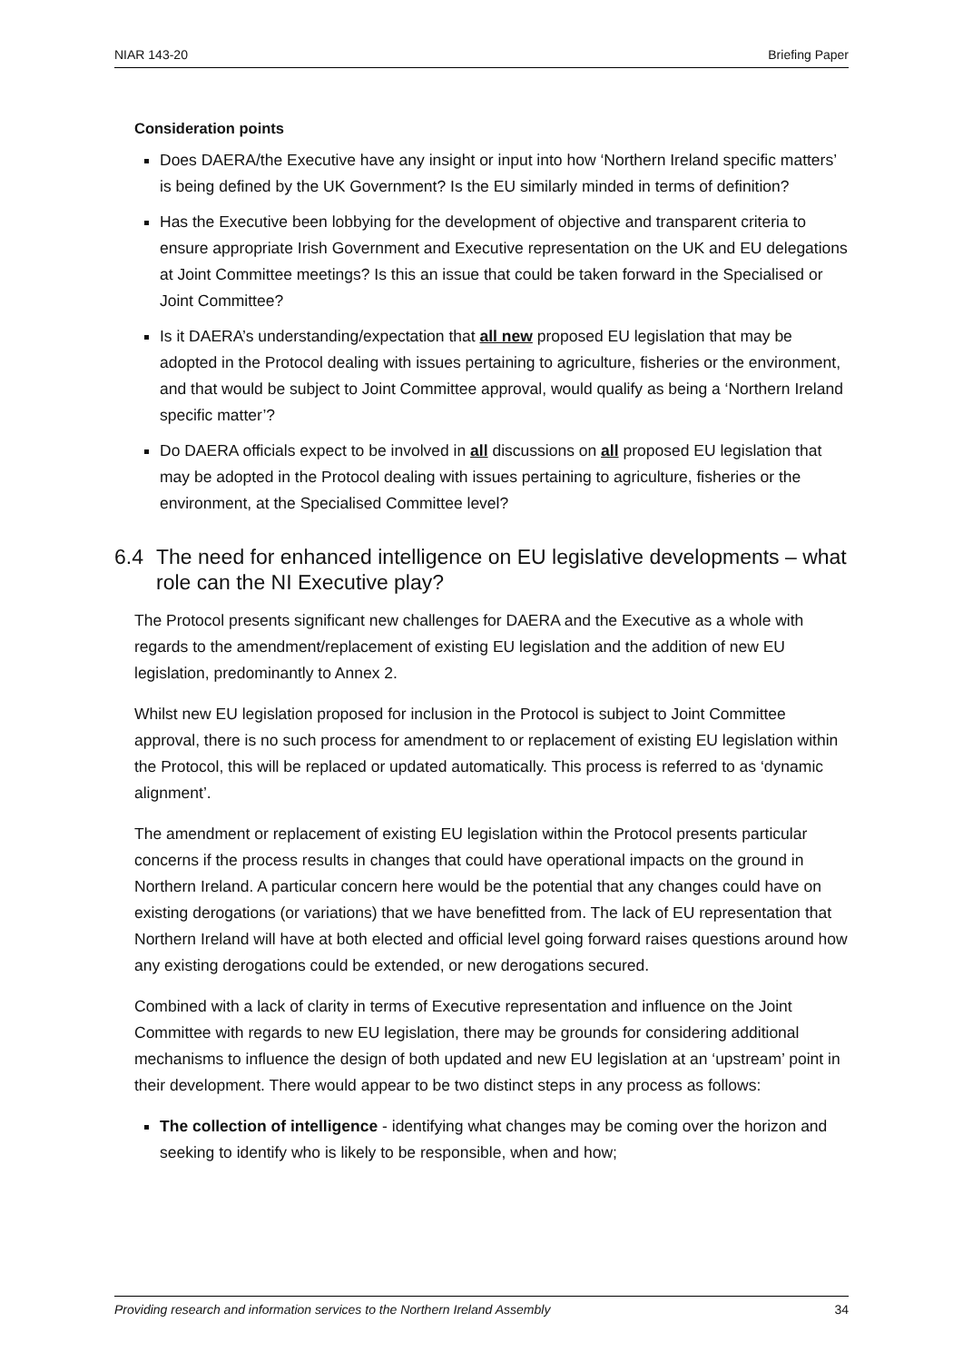NIAR 143-20 Briefing Paper
Consideration points
Does DAERA/the Executive have any insight or input into how ‘Northern Ireland specific matters’ is being defined by the UK Government? Is the EU similarly minded in terms of definition?
Has the Executive been lobbying for the development of objective and transparent criteria to ensure appropriate Irish Government and Executive representation on the UK and EU delegations at Joint Committee meetings? Is this an issue that could be taken forward in the Specialised or Joint Committee?
Is it DAERA’s understanding/expectation that all new proposed EU legislation that may be adopted in the Protocol dealing with issues pertaining to agriculture, fisheries or the environment, and that would be subject to Joint Committee approval, would qualify as being a ‘Northern Ireland specific matter’?
Do DAERA officials expect to be involved in all discussions on all proposed EU legislation that may be adopted in the Protocol dealing with issues pertaining to agriculture, fisheries or the environment, at the Specialised Committee level?
6.4 The need for enhanced intelligence on EU legislative developments – what role can the NI Executive play?
The Protocol presents significant new challenges for DAERA and the Executive as a whole with regards to the amendment/replacement of existing EU legislation and the addition of new EU legislation, predominantly to Annex 2.
Whilst new EU legislation proposed for inclusion in the Protocol is subject to Joint Committee approval, there is no such process for amendment to or replacement of existing EU legislation within the Protocol, this will be replaced or updated automatically. This process is referred to as ‘dynamic alignment’.
The amendment or replacement of existing EU legislation within the Protocol presents particular concerns if the process results in changes that could have operational impacts on the ground in Northern Ireland. A particular concern here would be the potential that any changes could have on existing derogations (or variations) that we have benefitted from. The lack of EU representation that Northern Ireland will have at both elected and official level going forward raises questions around how any existing derogations could be extended, or new derogations secured.
Combined with a lack of clarity in terms of Executive representation and influence on the Joint Committee with regards to new EU legislation, there may be grounds for considering additional mechanisms to influence the design of both updated and new EU legislation at an ‘upstream’ point in their development. There would appear to be two distinct steps in any process as follows:
The collection of intelligence - identifying what changes may be coming over the horizon and seeking to identify who is likely to be responsible, when and how;
Providing research and information services to the Northern Ireland Assembly 34